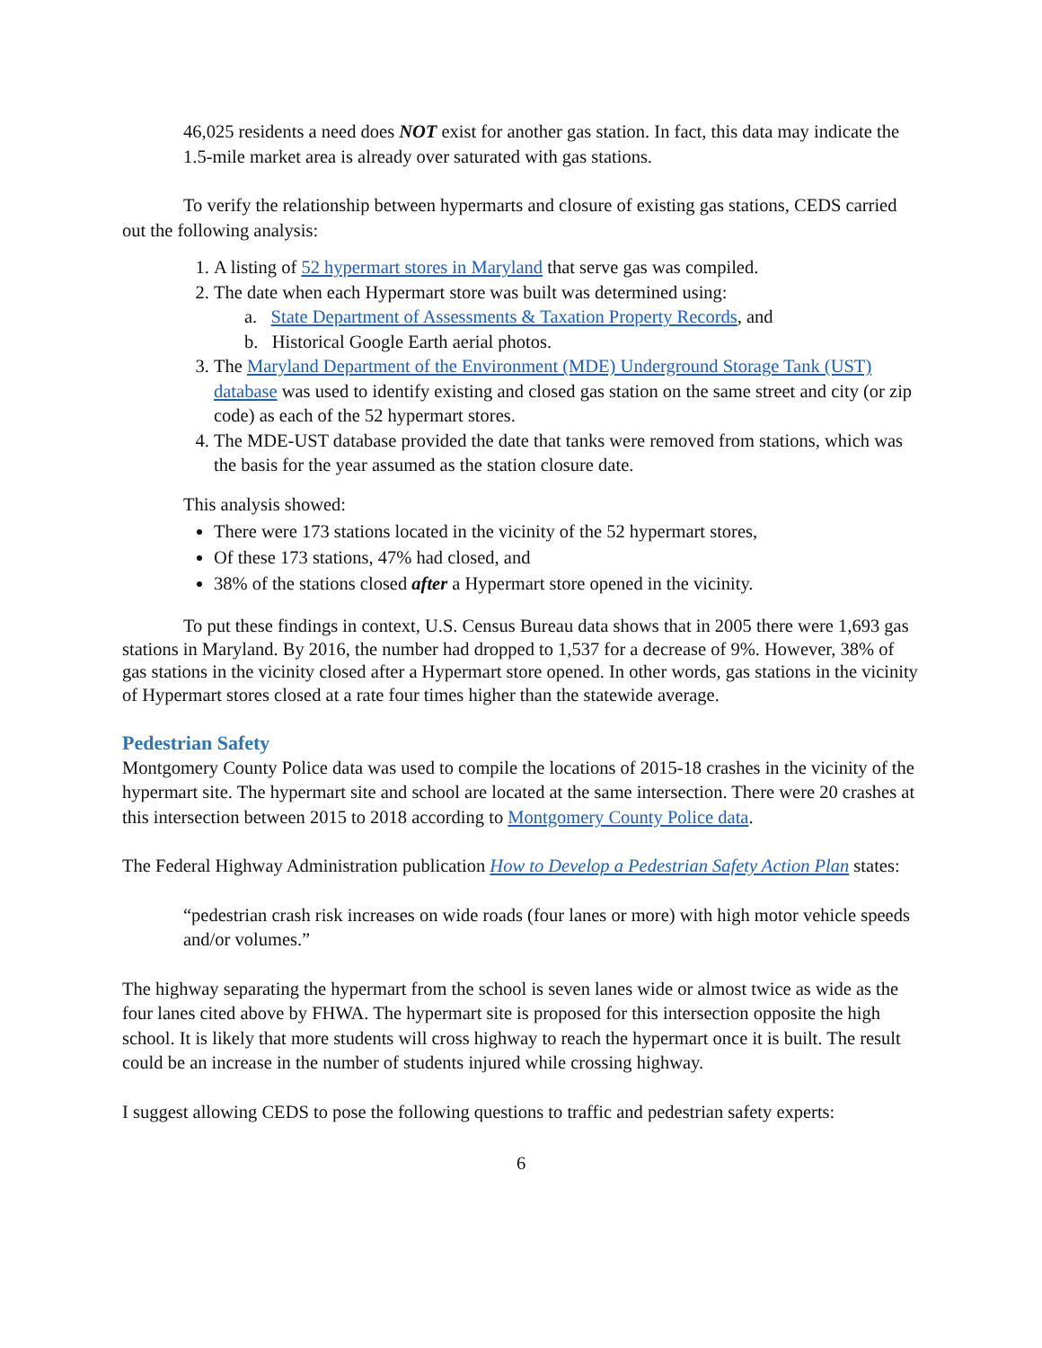46,025 residents a need does NOT exist for another gas station. In fact, this data may indicate the 1.5-mile market area is already over saturated with gas stations.
To verify the relationship between hypermarts and closure of existing gas stations, CEDS carried out the following analysis:
1. A listing of 52 hypermart stores in Maryland that serve gas was compiled.
2. The date when each Hypermart store was built was determined using:
a. State Department of Assessments & Taxation Property Records, and
b. Historical Google Earth aerial photos.
3. The Maryland Department of the Environment (MDE) Underground Storage Tank (UST) database was used to identify existing and closed gas station on the same street and city (or zip code) as each of the 52 hypermart stores.
4. The MDE-UST database provided the date that tanks were removed from stations, which was the basis for the year assumed as the station closure date.
This analysis showed:
There were 173 stations located in the vicinity of the 52 hypermart stores,
Of these 173 stations, 47% had closed, and
38% of the stations closed after a Hypermart store opened in the vicinity.
To put these findings in context, U.S. Census Bureau data shows that in 2005 there were 1,693 gas stations in Maryland. By 2016, the number had dropped to 1,537 for a decrease of 9%. However, 38% of gas stations in the vicinity closed after a Hypermart store opened. In other words, gas stations in the vicinity of Hypermart stores closed at a rate four times higher than the statewide average.
Pedestrian Safety
Montgomery County Police data was used to compile the locations of 2015-18 crashes in the vicinity of the hypermart site. The hypermart site and school are located at the same intersection. There were 20 crashes at this intersection between 2015 to 2018 according to Montgomery County Police data.
The Federal Highway Administration publication How to Develop a Pedestrian Safety Action Plan states:
“pedestrian crash risk increases on wide roads (four lanes or more) with high motor vehicle speeds and/or volumes.”
The highway separating the hypermart from the school is seven lanes wide or almost twice as wide as the four lanes cited above by FHWA. The hypermart site is proposed for this intersection opposite the high school. It is likely that more students will cross highway to reach the hypermart once it is built. The result could be an increase in the number of students injured while crossing highway.
I suggest allowing CEDS to pose the following questions to traffic and pedestrian safety experts:
6